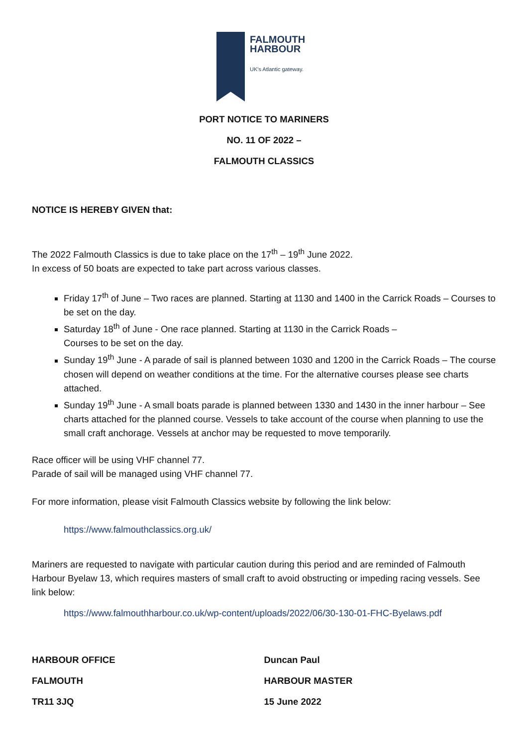FALMOUTH
HARBOUR
UK's Atlantic gateway.
PORT NOTICE TO MARINERS
NO. 11 OF 2022 –
FALMOUTH CLASSICS
NOTICE IS HEREBY GIVEN that:
The 2022 Falmouth Classics is due to take place on the 17<sup>th</sup> – 19<sup>th</sup> June 2022.
In excess of 50 boats are expected to take part across various classes.
Friday 17<sup>th</sup> of June – Two races are planned. Starting at 1130 and 1400 in the Carrick Roads – Courses to be set on the day.
Saturday 18<sup>th</sup> of June - One race planned. Starting at 1130 in the Carrick Roads –
Courses to be set on the day.
Sunday 19<sup>th</sup> June - A parade of sail is planned between 1030 and 1200 in the Carrick Roads – The course chosen will depend on weather conditions at the time. For the alternative courses please see charts attached.
Sunday 19<sup>th</sup> June - A small boats parade is planned between 1330 and 1430 in the inner harbour – See charts attached for the planned course. Vessels to take account of the course when planning to use the small craft anchorage. Vessels at anchor may be requested to move temporarily.
Race officer will be using VHF channel 77.
Parade of sail will be managed using VHF channel 77.
For more information, please visit Falmouth Classics website by following the link below:
https://www.falmouthclassics.org.uk/
Mariners are requested to navigate with particular caution during this period and are reminded of Falmouth Harbour Byelaw 13, which requires masters of small craft to avoid obstructing or impeding racing vessels. See link below:
https://www.falmouthharbour.co.uk/wp-content/uploads/2022/06/30-130-01-FHC-Byelaws.pdf
HARBOUR OFFICE
FALMOUTH
TR11 3JQ
Duncan Paul
HARBOUR MASTER
15 June 2022